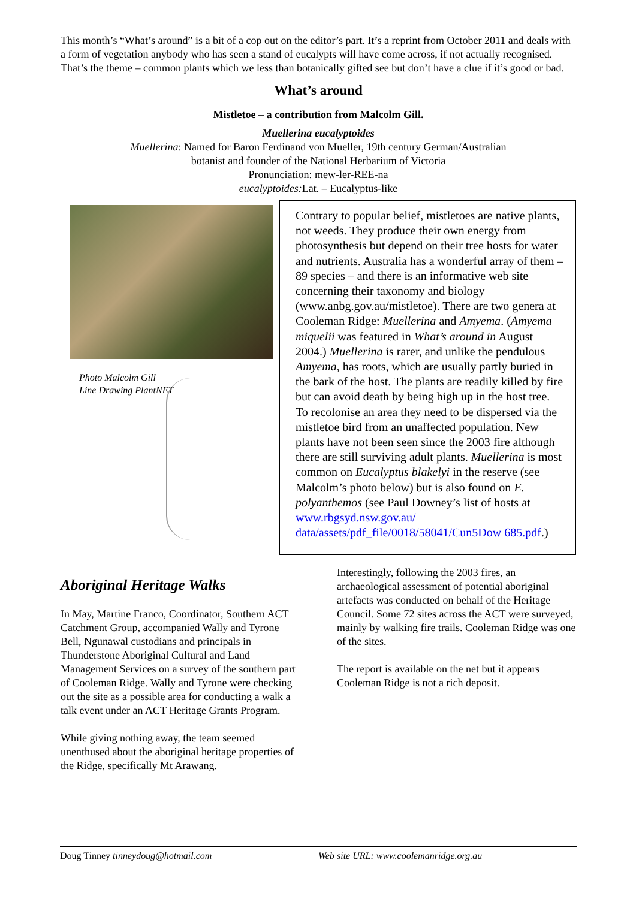This month’s “What’s around” is a bit of a cop out on the editor’s part. It’s a reprint from October 2011 and deals with a form of vegetation anybody who has seen a stand of eucalypts will have come across, if not actually recognised. That’s the theme – common plants which we less than botanically gifted see but don’t have a clue if it’s good or bad.
What’s around
Mistletoe – a contribution from Malcolm Gill.
Muellerina eucalyptoides
Muellerina: Named for Baron Ferdinand von Mueller, 19th century German/Australian
botanist and founder of the National Herbarium of Victoria
Pronunciation: mew-ler-REE-na
eucalyptoides: Lat. – Eucalyptus-like
Photo Malcolm Gill
Line Drawing PlantNET
Contrary to popular belief, mistletoes are native plants, not weeds. They produce their own energy from photosynthesis but depend on their tree hosts for water and nutrients. Australia has a wonderful array of them – 89 species – and there is an informative web site concerning their taxonomy and biology (www.anbg.gov.au/mistletoe). There are two genera at Cooleman Ridge: Muellerina and Amyema. (Amyema miquelii was featured in What’s around in August 2004.) Muellerina is rarer, and unlike the pendulous Amyema, has roots, which are usually partly buried in the bark of the host. The plants are readily killed by fire but can avoid death by being high up in the host tree. To recolonise an area they need to be dispersed via the mistletoe bird from an unaffected population. New plants have not been seen since the 2003 fire although there are still surviving adult plants. Muellerina is most common on Eucalyptus blakelyi in the reserve (see Malcolm’s photo below) but is also found on E. polyanthemos (see Paul Downey’s list of hosts at www.rbgsyd.nsw.gov.au/ data/assets/pdf_file/0018/58041/Cun5Dow 685.pdf.)
Aboriginal Heritage Walks
In May, Martine Franco, Coordinator, Southern ACT Catchment Group, accompanied Wally and Tyrone Bell, Ngunawal custodians and principals in Thunderstone Aboriginal Cultural and Land Management Services on a survey of the southern part of Cooleman Ridge. Wally and Tyrone were checking out the site as a possible area for conducting a walk a talk event under an ACT Heritage Grants Program.
While giving nothing away, the team seemed unenthused about the aboriginal heritage properties of the Ridge, specifically Mt Arawang.
Interestingly, following the 2003 fires, an archaeological assessment of potential aboriginal artefacts was conducted on behalf of the Heritage Council. Some 72 sites across the ACT were surveyed, mainly by walking fire trails. Cooleman Ridge was one of the sites.
The report is available on the net but it appears Cooleman Ridge is not a rich deposit.
Doug Tinney tinneydoug@hotmail.com Web site URL: www.coolemanridge.org.au